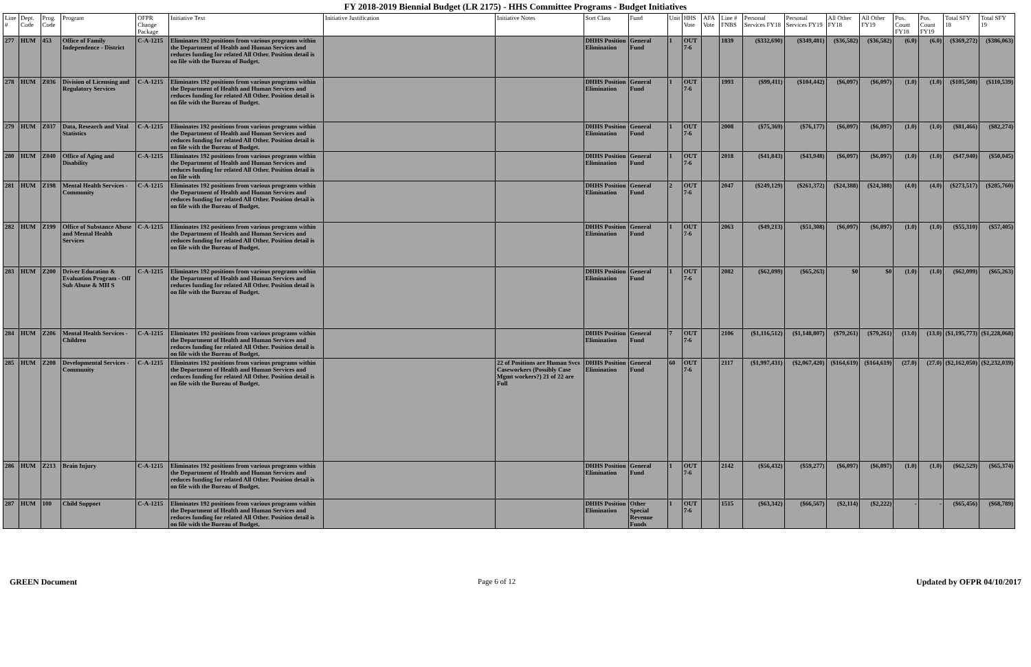FY 2018-2019 Biennial Budget (LR 2175) - HHS Committee Programs - Budget Initiatives
| Line # | Dept. Code | Prog. Code | Program | OFPR Change Package | Initiative Text | Initiative Justification | Initiative Notes | Sort Class | Fund | Unit | HHS Vote | AFA Vote | Line # FNBS | Personal Services FY18 | Personal Services FY19 | All Other FY18 | All Other FY19 | Pos. Count FY18 | Pos. Count FY19 | Total SFY 18 | Total SFY 19 |
| --- | --- | --- | --- | --- | --- | --- | --- | --- | --- | --- | --- | --- | --- | --- | --- | --- | --- | --- | --- | --- | --- |
| 277 | HUM | 453 | Office of Family Independence - District | C-A-1215 | Eliminates 192 positions from various programs within the Department of Health and Human Services and reduces funding for related All Other. Position detail is on file with the Bureau of Budget. | | | DHHS Position Elimination | General Fund | 1 | OUT 7-6 | | 1839 | ($332,690) | ($349,481) | ($36,582) | ($36,582) | (6.0) | (6.0) | ($369,272) | ($386,063) |
| 278 | HUM | Z036 | Division of Licensing and Regulatory Services | C-A-1215 | Eliminates 192 positions from various programs within the Department of Health and Human Services and reduces funding for related All Other. Position detail is on file with the Bureau of Budget. | | | DHHS Position Elimination | General Fund | 1 | OUT 7-6 | | 1993 | ($99,411) | ($104,442) | ($6,097) | ($6,097) | (1.0) | (1.0) | ($105,508) | ($110,539) |
| 279 | HUM | Z037 | Data, Research and Vital Statistics | C-A-1215 | Eliminates 192 positions from various programs within the Department of Health and Human Services and reduces funding for related All Other. Position detail is on file with the Bureau of Budget. | | | DHHS Position Elimination | General Fund | 1 | OUT 7-6 | | 2008 | ($75,369) | ($76,177) | ($6,097) | ($6,097) | (1.0) | (1.0) | ($81,466) | ($82,274) |
| 280 | HUM | Z040 | Office of Aging and Disability | C-A-1215 | Eliminates 192 positions from various programs within the Department of Health and Human Services and reduces funding for related All Other. Position detail is on file with | | | DHHS Position Elimination | General Fund | 1 | OUT 7-6 | | 2018 | ($41,843) | ($43,948) | ($6,097) | ($6,097) | (1.0) | (1.0) | ($47,940) | ($50,045) |
| 281 | HUM | Z198 | Mental Health Services - Community | C-A-1215 | Eliminates 192 positions from various programs within the Department of Health and Human Services and reduces funding for related All Other. Position detail is on file with the Bureau of Budget. | | | DHHS Position Elimination | General Fund | 2 | OUT 7-6 | | 2047 | ($249,129) | ($261,372) | ($24,388) | ($24,388) | (4.0) | (4.0) | ($273,517) | ($285,760) |
| 282 | HUM | Z199 | Office of Substance Abuse and Mental Health Services | C-A-1215 | Eliminates 192 positions from various programs within the Department of Health and Human Services and reduces funding for related All Other. Position detail is on file with the Bureau of Budget. | | | DHHS Position Elimination | General Fund | 1 | OUT 7-6 | | 2063 | ($49,213) | ($51,308) | ($6,097) | ($6,097) | (1.0) | (1.0) | ($55,310) | ($57,405) |
| 283 | HUM | Z200 | Driver Education & Evaluation Program - Off Sub Abuse & MH S | C-A-1215 | Eliminates 192 positions from various programs within the Department of Health and Human Services and reduces funding for related All Other. Position detail is on file with the Bureau of Budget. | | | DHHS Position Elimination | General Fund | 1 | OUT 7-6 | | 2082 | ($62,099) | ($65,263) | $0 | $0 | (1.0) | (1.0) | ($62,099) | ($65,263) |
| 284 | HUM | Z206 | Mental Health Services - Children | C-A-1215 | Eliminates 192 positions from various programs within the Department of Health and Human Services and reduces funding for related All Other. Position detail is on file with the Bureau of Budget. | | | DHHS Position Elimination | General Fund | 7 | OUT 7-6 | | 2106 | ($1,116,512) | ($1,148,807) | ($79,261) | ($79,261) | (13.0) | (13.0) | ($1,195,773) | ($1,228,068) |
| 285 | HUM | Z208 | Developmental Services - Community | C-A-1215 | Eliminates 192 positions from various programs within the Department of Health and Human Services and reduces funding for related All Other. Position detail is on file with the Bureau of Budget. | | 22 of Positions are Human Svcs Caseworkers (Possibly Case Mgmt workers?) 21 of 22 are Full | DHHS Position Elimination | General Fund | 60 | OUT 7-6 | | 2117 | ($1,997,431) | ($2,067,420) | ($164,619) | ($164,619) | (27.0) | (27.0) | ($2,162,050) | ($2,232,039) |
| 286 | HUM | Z213 | Brain Injury | C-A-1215 | Eliminates 192 positions from various programs within the Department of Health and Human Services and reduces funding for related All Other. Position detail is on file with the Bureau of Budget. | | | DHHS Position Elimination | General Fund | 1 | OUT 7-6 | | 2142 | ($56,432) | ($59,277) | ($6,097) | ($6,097) | (1.0) | (1.0) | ($62,529) | ($65,374) |
| 287 | HUM | 100 | Child Support | C-A-1215 | Eliminates 192 positions from various programs within the Department of Health and Human Services and reduces funding for related All Other. Position detail is on file with the Bureau of Budget. | | | DHHS Position Elimination | Other Special Revenue Funds | 1 | OUT 7-6 | | 1515 | ($63,342) | ($66,567) | ($2,114) | ($2,222) | - | - | ($65,456) | ($68,789) |
GREEN Document Page 6 of 12 Updated by OFPR 04/10/2017